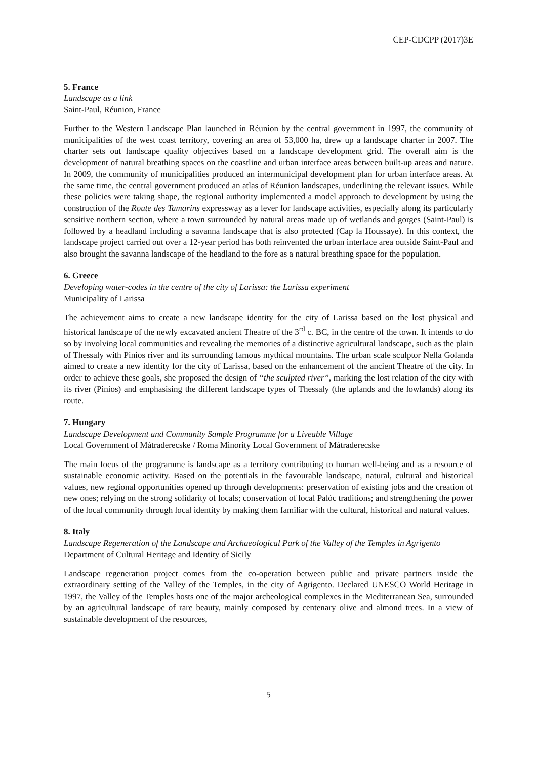CEP-CDCPP (2017)3E
5. France
Landscape as a link
Saint-Paul, Réunion, France
Further to the Western Landscape Plan launched in Réunion by the central government in 1997, the community of municipalities of the west coast territory, covering an area of 53,000 ha, drew up a landscape charter in 2007. The charter sets out landscape quality objectives based on a landscape development grid. The overall aim is the development of natural breathing spaces on the coastline and urban interface areas between built-up areas and nature. In 2009, the community of municipalities produced an intermunicipal development plan for urban interface areas. At the same time, the central government produced an atlas of Réunion landscapes, underlining the relevant issues. While these policies were taking shape, the regional authority implemented a model approach to development by using the construction of the Route des Tamarins expressway as a lever for landscape activities, especially along its particularly sensitive northern section, where a town surrounded by natural areas made up of wetlands and gorges (Saint-Paul) is followed by a headland including a savanna landscape that is also protected (Cap la Houssaye). In this context, the landscape project carried out over a 12-year period has both reinvented the urban interface area outside Saint-Paul and also brought the savanna landscape of the headland to the fore as a natural breathing space for the population.
6. Greece
Developing water-codes in the centre of the city of Larissa: the Larissa experiment
Municipality of Larissa
The achievement aims to create a new landscape identity for the city of Larissa based on the lost physical and historical landscape of the newly excavated ancient Theatre of the 3<sup>rd</sup> c. BC, in the centre of the town. It intends to do so by involving local communities and revealing the memories of a distinctive agricultural landscape, such as the plain of Thessaly with Pinios river and its surrounding famous mythical mountains. The urban scale sculptor Nella Golanda aimed to create a new identity for the city of Larissa, based on the enhancement of the ancient Theatre of the city. In order to achieve these goals, she proposed the design of “the sculpted river”, marking the lost relation of the city with its river (Pinios) and emphasising the different landscape types of Thessaly (the uplands and the lowlands) along its route.
7. Hungary
Landscape Development and Community Sample Programme for a Liveable Village
Local Government of Mátraderecske / Roma Minority Local Government of Mátraderecske
The main focus of the programme is landscape as a territory contributing to human well-being and as a resource of sustainable economic activity. Based on the potentials in the favourable landscape, natural, cultural and historical values, new regional opportunities opened up through developments: preservation of existing jobs and the creation of new ones; relying on the strong solidarity of locals; conservation of local Palóc traditions; and strengthening the power of the local community through local identity by making them familiar with the cultural, historical and natural values.
8. Italy
Landscape Regeneration of the Landscape and Archaeological Park of the Valley of the Temples in Agrigento
Department of Cultural Heritage and Identity of Sicily
Landscape regeneration project comes from the co-operation between public and private partners inside the extraordinary setting of the Valley of the Temples, in the city of Agrigento. Declared UNESCO World Heritage in 1997, the Valley of the Temples hosts one of the major archeological complexes in the Mediterranean Sea, surrounded by an agricultural landscape of rare beauty, mainly composed by centenary olive and almond trees. In a view of sustainable development of the resources,
5